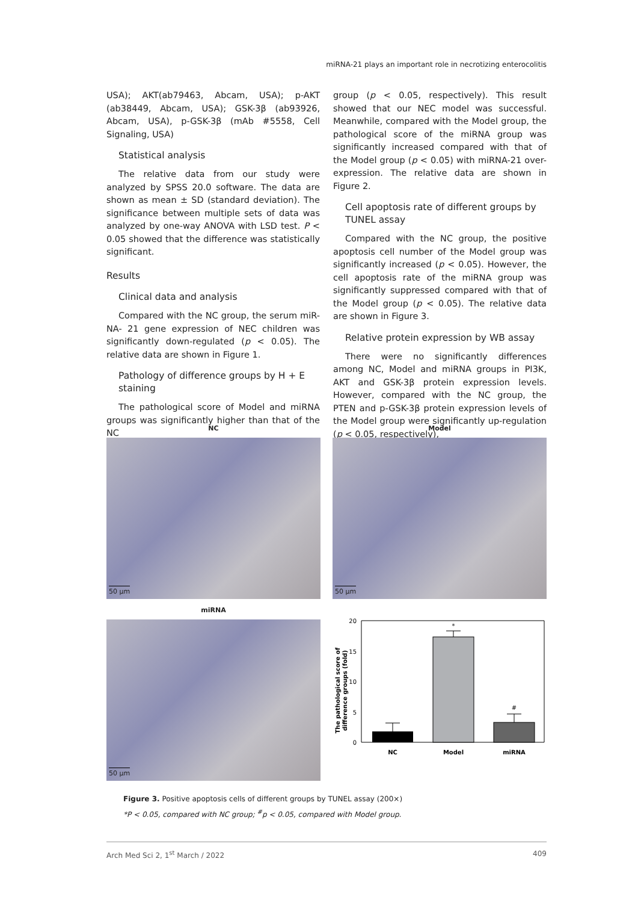miRNA-21 plays an important role in necrotizing enterocolitis
USA); AKT(ab79463, Abcam, USA); p-AKT (ab38449, Abcam, USA); GSK-3β (ab93926, Abcam, USA), p-GSK-3β (mAb #5558, Cell Signaling, USA)
Statistical analysis
The relative data from our study were analyzed by SPSS 20.0 software. The data are shown as mean ± SD (standard deviation). The significance between multiple sets of data was analyzed by one-way ANOVA with LSD test. P < 0.05 showed that the difference was statistically significant.
Results
Clinical data and analysis
Compared with the NC group, the serum miR-NA- 21 gene expression of NEC children was significantly down-regulated (p < 0.05). The relative data are shown in Figure 1.
Pathology of difference groups by H + E staining
The pathological score of Model and miRNA groups was significantly higher than that of the NC
group (p < 0.05, respectively). This result showed that our NEC model was successful. Meanwhile, compared with the Model group, the pathological score of the miRNA group was significantly increased compared with that of the Model group (p < 0.05) with miRNA-21 over-expression. The relative data are shown in Figure 2.
Cell apoptosis rate of different groups by TUNEL assay
Compared with the NC group, the positive apoptosis cell number of the Model group was significantly increased (p < 0.05). However, the cell apoptosis rate of the miRNA group was significantly suppressed compared with that of the Model group (p < 0.05). The relative data are shown in Figure 3.
Relative protein expression by WB assay
There were no significantly differences among NC, Model and miRNA groups in PI3K, AKT and GSK-3β protein expression levels. However, compared with the NC group, the PTEN and p-GSK-3β protein expression levels of the Model group were significantly up-regulation (p < 0.05, respectively),
NC
50 μm
Model
50 μm
miRNA
50 μm
The pathological score of
difference groups (fold)
20
15
10
5
0
*
#
NC
Model
miRNA
Figure 3. Positive apoptosis cells of different groups by TUNEL assay (200×)
*P < 0.05, compared with NC group; <sup>#</sup>p < 0.05, compared with Model group.
Arch Med Sci 2, 1<sup>st</sup> March / 2022 409